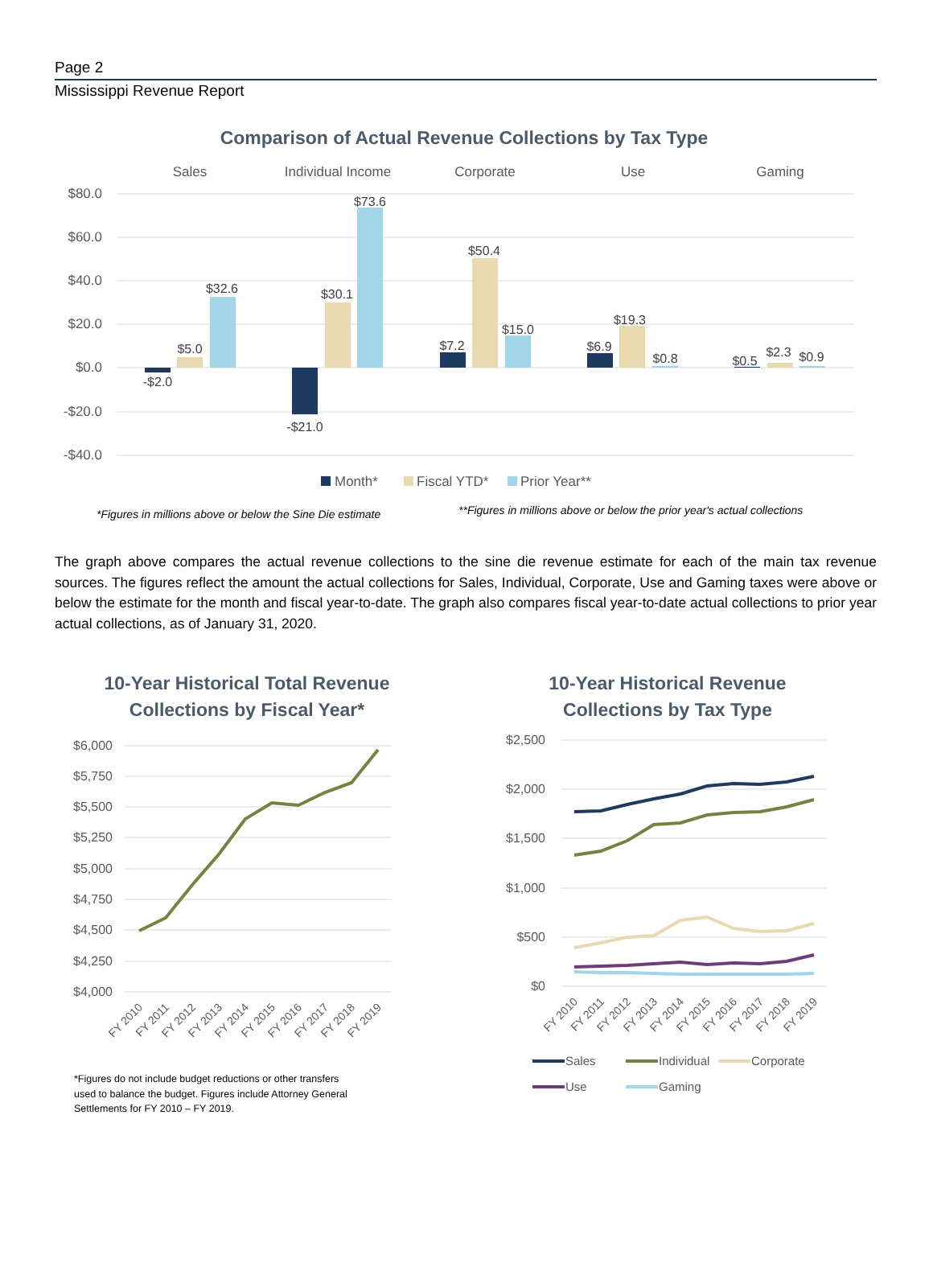Page 2
Mississippi Revenue Report
Comparison of Actual Revenue Collections by Tax Type
Sales
Individual Income
Corporate
Use
Gaming
$80.0
$60.0
$40.0
$20.0
$0.0
-$20.0
-$40.0
-$2.0
$5.0
$32.6
-$21.0
$30.1
$73.6
$7.2
$50.4
$15.0
$6.9
$19.3
$0.8
$0.5
$2.3
$0.9
Month*
Fiscal YTD*
Prior Year**
*Figures in millions above or below the Sine Die estimate
**Figures in millions above or below the prior year's actual collections
The graph above compares the actual revenue collections to the sine die revenue estimate for each of the main tax revenue sources. The figures reflect the amount the actual collections for Sales, Individual, Corporate, Use and Gaming taxes were above or below the estimate for the month and fiscal year-to-date. The graph also compares fiscal year-to-date actual collections to prior year actual collections, as of January 31, 2020.
10-Year Historical Total Revenue
Collections by Fiscal Year*
$6,000
$5,750
$5,500
$5,250
$5,000
$4,750
$4,500
$4,250
$4,000
FY 2010
FY 2011
FY 2012
FY 2013
FY 2014
FY 2015
FY 2016
FY 2017
FY 2018
FY 2019
*Figures do not include budget reductions or other transfers
used to balance the budget. Figures include Attorney General
Settlements for FY 2010 – FY 2019.
10-Year Historical Revenue
Collections by Tax Type
$2,500
$2,000
$1,500
$1,000
$500
$0
FY 2010
FY 2011
FY 2012
FY 2013
FY 2014
FY 2015
FY 2016
FY 2017
FY 2018
FY 2019
Sales
Individual
Corporate
Use
Gaming